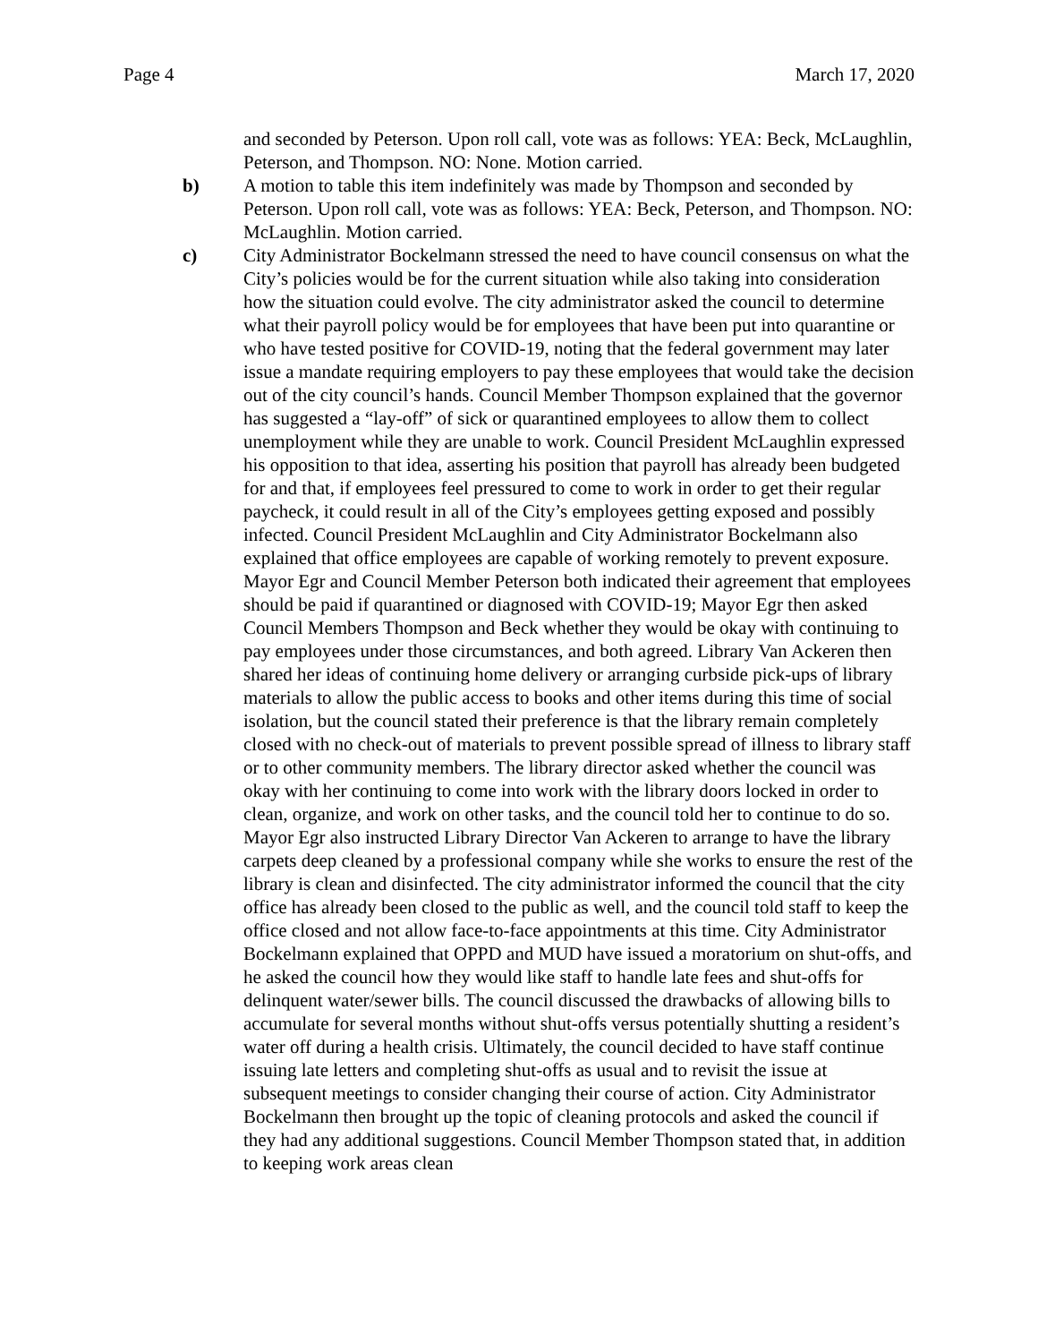Page 4 March 17, 2020
and seconded by Peterson. Upon roll call, vote was as follows: YEA: Beck, McLaughlin, Peterson, and Thompson. NO: None. Motion carried.
b) A motion to table this item indefinitely was made by Thompson and seconded by Peterson. Upon roll call, vote was as follows: YEA: Beck, Peterson, and Thompson. NO: McLaughlin. Motion carried.
c) City Administrator Bockelmann stressed the need to have council consensus on what the City’s policies would be for the current situation while also taking into consideration how the situation could evolve. The city administrator asked the council to determine what their payroll policy would be for employees that have been put into quarantine or who have tested positive for COVID-19, noting that the federal government may later issue a mandate requiring employers to pay these employees that would take the decision out of the city council’s hands. Council Member Thompson explained that the governor has suggested a “lay-off” of sick or quarantined employees to allow them to collect unemployment while they are unable to work. Council President McLaughlin expressed his opposition to that idea, asserting his position that payroll has already been budgeted for and that, if employees feel pressured to come to work in order to get their regular paycheck, it could result in all of the City’s employees getting exposed and possibly infected. Council President McLaughlin and City Administrator Bockelmann also explained that office employees are capable of working remotely to prevent exposure. Mayor Egr and Council Member Peterson both indicated their agreement that employees should be paid if quarantined or diagnosed with COVID-19; Mayor Egr then asked Council Members Thompson and Beck whether they would be okay with continuing to pay employees under those circumstances, and both agreed. Library Van Ackeren then shared her ideas of continuing home delivery or arranging curbside pick-ups of library materials to allow the public access to books and other items during this time of social isolation, but the council stated their preference is that the library remain completely closed with no check-out of materials to prevent possible spread of illness to library staff or to other community members. The library director asked whether the council was okay with her continuing to come into work with the library doors locked in order to clean, organize, and work on other tasks, and the council told her to continue to do so. Mayor Egr also instructed Library Director Van Ackeren to arrange to have the library carpets deep cleaned by a professional company while she works to ensure the rest of the library is clean and disinfected. The city administrator informed the council that the city office has already been closed to the public as well, and the council told staff to keep the office closed and not allow face-to-face appointments at this time. City Administrator Bockelmann explained that OPPD and MUD have issued a moratorium on shut-offs, and he asked the council how they would like staff to handle late fees and shut-offs for delinquent water/sewer bills. The council discussed the drawbacks of allowing bills to accumulate for several months without shut-offs versus potentially shutting a resident’s water off during a health crisis. Ultimately, the council decided to have staff continue issuing late letters and completing shut-offs as usual and to revisit the issue at subsequent meetings to consider changing their course of action. City Administrator Bockelmann then brought up the topic of cleaning protocols and asked the council if they had any additional suggestions. Council Member Thompson stated that, in addition to keeping work areas clean